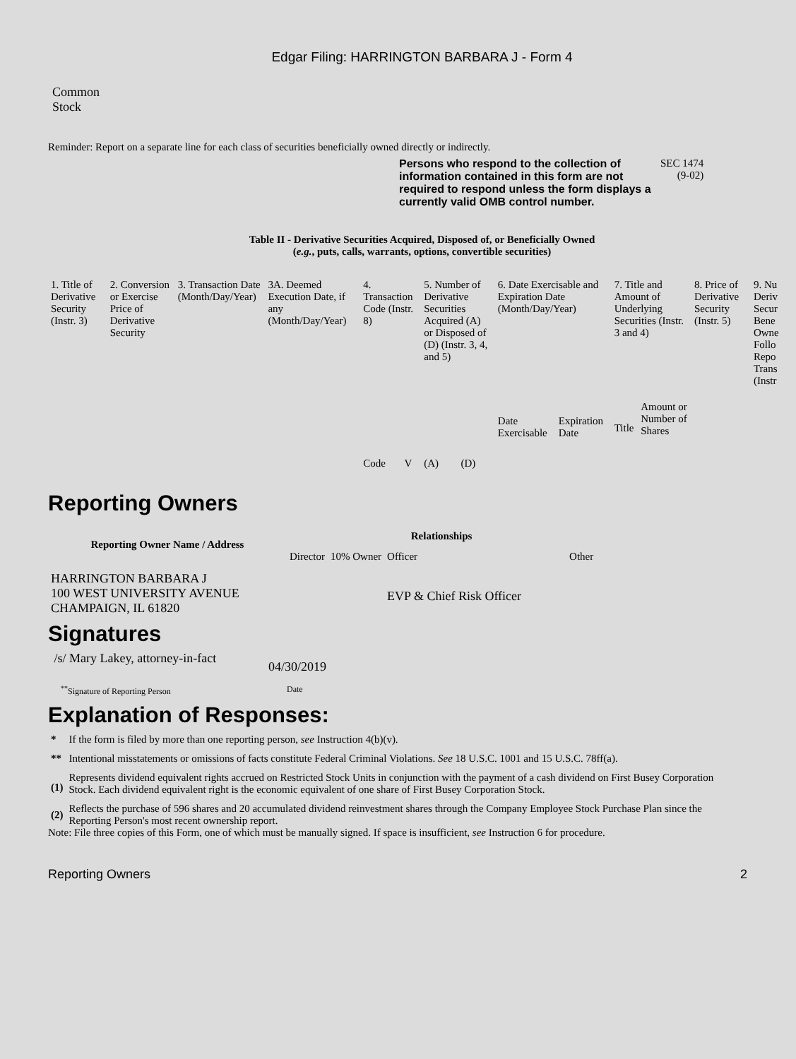Edgar Filing: HARRINGTON BARBARA J - Form 4
Common
Stock
Reminder: Report on a separate line for each class of securities beneficially owned directly or indirectly.
Persons who respond to the collection of information contained in this form are not required to respond unless the form displays a currently valid OMB control number.
SEC 1474
(9-02)
Table II - Derivative Securities Acquired, Disposed of, or Beneficially Owned
(e.g., puts, calls, warrants, options, convertible securities)
| 1. Title of Derivative Security (Instr. 3) | 2. Conversion or Exercise Price of Derivative Security | 3. Transaction Date (Month/Day/Year) | 3A. Deemed Execution Date, if any (Month/Day/Year) | 4. Transaction Code (Instr. 8) | | 5. Number of Derivative Securities Acquired (A) or Disposed of (D) (Instr. 3, 4, and 5) | | 6. Date Exercisable and Expiration Date (Month/Day/Year) | | 7. Title and Amount of Underlying Securities (Instr. 3 and 4) | | 8. Price of Derivative Security (Instr. 5) | 9. Nu Deriv Secur Bene Owne Follo Repo Trans (Instr |
| | | | | Code | V | (A) | (D) | Date Exercisable | Expiration Date | Title | Amount or Number of Shares | | |
Reporting Owners
| Reporting Owner Name / Address | Relationships | | | |
| --- | --- | --- | --- | --- |
| | Director | 10% Owner | Officer | Other |
| HARRINGTON BARBARA J 100 WEST UNIVERSITY AVENUE CHAMPAIGN, IL 61820 | | | EVP & Chief Risk Officer | |
Signatures
| /s/ Mary Lakey, attorney-in-fact | 04/30/2019 |
| <sup>**</sup> Signature of Reporting Person | Date |
Explanation of Responses:
| * | If the form is filed by more than one reporting person, see Instruction 4(b)(v). |
| ** | Intentional misstatements or omissions of facts constitute Federal Criminal Violations. See 18 U.S.C. 1001 and 15 U.S.C. 78ff(a). |
| (1) | Represents dividend equivalent rights accrued on Restricted Stock Units in conjunction with the payment of a cash dividend on First Busey Corporation Stock. Each dividend equivalent right is the economic equivalent of one share of First Busey Corporation Stock. |
| (2) | Reflects the purchase of 596 shares and 20 accumulated dividend reinvestment shares through the Company Employee Stock Purchase Plan since the Reporting Person's most recent ownership report. |
Note: File three copies of this Form, one of which must be manually signed. If space is insufficient, see Instruction 6 for procedure.
Reporting Owners 2